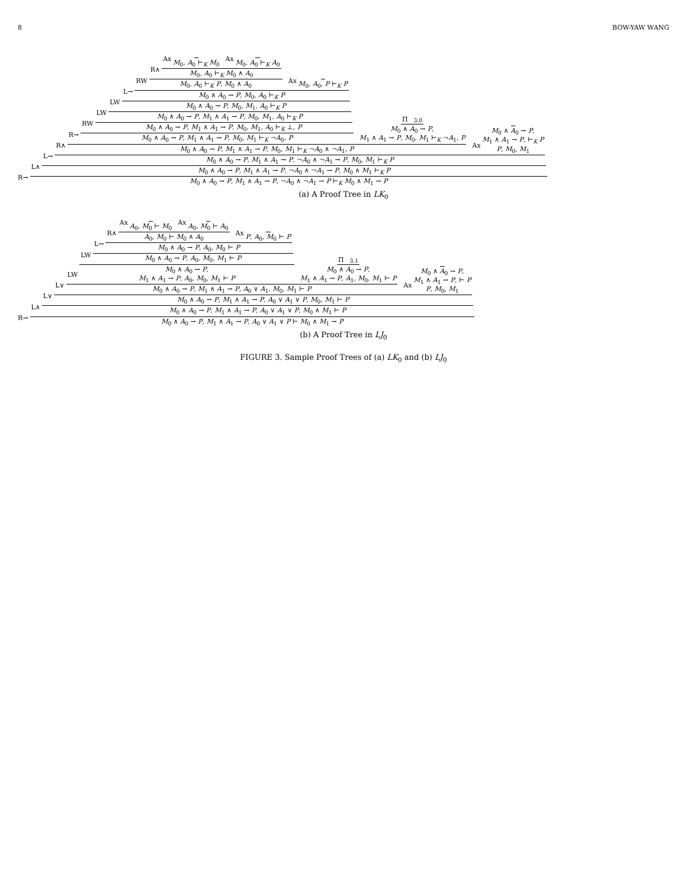8 BOW-YAW WANG
R→
L∧
L→
R∧
R→
RW
LW
LW
L→
RW
R∧
Ax
M<sub>0</sub>, A<sub>0</sub> ⊢<sub>K</sub> M<sub>0</sub>
Ax
M<sub>0</sub>, A<sub>0</sub> ⊢<sub>K</sub> A<sub>0</sub>
M<sub>0</sub>, A<sub>0</sub> ⊢<sub>K</sub> M<sub>0</sub> ∧ A<sub>0</sub>
M<sub>0</sub>, A<sub>0</sub> ⊢<sub>K</sub> P, M<sub>0</sub> ∧ A<sub>0</sub>
Ax
M<sub>0</sub>, A<sub>0</sub>, P ⊢<sub>K</sub> P
M<sub>0</sub> ∧ A<sub>0</sub> → P, M<sub>0</sub>, A<sub>0</sub> ⊢<sub>K</sub> P
M<sub>0</sub> ∧ A<sub>0</sub> → P, M<sub>0</sub>, M<sub>1</sub>, A<sub>0</sub> ⊢<sub>K</sub> P
M<sub>0</sub> ∧ A<sub>0</sub> → P, M<sub>1</sub> ∧ A<sub>1</sub> → P, M<sub>0</sub>, M<sub>1</sub>, A<sub>0</sub> ⊢<sub>K</sub> P
M<sub>0</sub> ∧ A<sub>0</sub> → P, M<sub>1</sub> ∧ A<sub>1</sub> → P, M<sub>0</sub>, M<sub>1</sub>, A<sub>0</sub> ⊢<sub>K</sub> ⊥, P
M<sub>0</sub> ∧ A<sub>0</sub> → P, M<sub>1</sub> ∧ A<sub>1</sub> → P, M<sub>0</sub>, M<sub>1</sub> ⊢<sub>K</sub> ¬A<sub>0</sub>, P
Π<sub>3,0</sub>
M<sub>0</sub> ∧ A<sub>0</sub> → P,
M<sub>1</sub> ∧ A<sub>1</sub> → P, M<sub>0</sub>, M<sub>1</sub> ⊢<sub>K</sub> ¬A<sub>1</sub>, P
M<sub>0</sub> ∧ A<sub>0</sub> → P, M<sub>1</sub> ∧ A<sub>1</sub> → P, M<sub>0</sub>, M<sub>1</sub> ⊢<sub>K</sub> ¬A<sub>0</sub> ∧ ¬A<sub>1</sub>, P
Ax
M<sub>0</sub> ∧ A<sub>0</sub> → P,
M<sub>1</sub> ∧ A<sub>1</sub> → P, ⊢<sub>K</sub> P
P, M<sub>0</sub>, M<sub>1</sub>
M<sub>0</sub> ∧ A<sub>0</sub> → P, M<sub>1</sub> ∧ A<sub>1</sub> → P, ¬A<sub>0</sub> ∧ ¬A<sub>1</sub> → P, M<sub>0</sub>, M<sub>1</sub> ⊢<sub>K</sub> P
M<sub>0</sub> ∧ A<sub>0</sub> → P, M<sub>1</sub> ∧ A<sub>1</sub> → P, ¬A<sub>0</sub> ∧ ¬A<sub>1</sub> → P, M<sub>0</sub> ∧ M<sub>1</sub> ⊢<sub>K</sub> P
M<sub>0</sub> ∧ A<sub>0</sub> → P, M<sub>1</sub> ∧ A<sub>1</sub> → P, ¬A<sub>0</sub> ∧ ¬A<sub>1</sub> → P ⊢<sub>K</sub> M<sub>0</sub> ∧ M<sub>1</sub> → P
(a) A Proof Tree in LK<sub>0</sub>
R→
L∧
L∨
L∨
LW
LW
L→
R∧
Ax
A<sub>0</sub>, M<sub>0</sub> ⊢ M<sub>0</sub>
Ax
A<sub>0</sub>, M<sub>0</sub> ⊢ A<sub>0</sub>
A<sub>0</sub>, M<sub>0</sub> ⊢ M<sub>0</sub> ∧ A<sub>0</sub>
Ax
P, A<sub>0</sub>, M<sub>0</sub> ⊢ P
M<sub>0</sub> ∧ A<sub>0</sub> → P, A<sub>0</sub>, M<sub>0</sub> ⊢ P
M<sub>0</sub> ∧ A<sub>0</sub> → P, A<sub>0</sub>, M<sub>0</sub>, M<sub>1</sub> ⊢ P
M<sub>0</sub> ∧ A<sub>0</sub> → P,
M<sub>1</sub> ∧ A<sub>1</sub> → P, A<sub>0</sub>, M<sub>0</sub>, M<sub>1</sub> ⊢ P
Π<sub>3,1</sub>
M<sub>0</sub> ∧ A<sub>0</sub> → P,
M<sub>1</sub> ∧ A<sub>1</sub> → P, A<sub>1</sub>, M<sub>0</sub>, M<sub>1</sub> ⊢ P
M<sub>0</sub> ∧ A<sub>0</sub> → P, M<sub>1</sub> ∧ A<sub>1</sub> → P, A<sub>0</sub> ∨ A<sub>1</sub>, M<sub>0</sub>, M<sub>1</sub> ⊢ P
Ax
M<sub>0</sub> ∧ A<sub>0</sub> → P,
M<sub>1</sub> ∧ A<sub>1</sub> → P, ⊢ P
P, M<sub>0</sub>, M<sub>1</sub>
M<sub>0</sub> ∧ A<sub>0</sub> → P, M<sub>1</sub> ∧ A<sub>1</sub> → P, A<sub>0</sub> ∨ A<sub>1</sub> ∨ P, M<sub>0</sub>, M<sub>1</sub> ⊢ P
M<sub>0</sub> ∧ A<sub>0</sub> → P, M<sub>1</sub> ∧ A<sub>1</sub> → P, A<sub>0</sub> ∨ A<sub>1</sub> ∨ P, M<sub>0</sub> ∧ M<sub>1</sub> ⊢ P
M<sub>0</sub> ∧ A<sub>0</sub> → P, M<sub>1</sub> ∧ A<sub>1</sub> → P, A<sub>0</sub> ∨ A<sub>1</sub> ∨ P ⊢ M<sub>0</sub> ∧ M<sub>1</sub> → P
(b) A Proof Tree in LJ<sub>0</sub>
FIGURE 3. Sample Proof Trees of (a) LK<sub>0</sub> and (b) LJ<sub>0</sub>